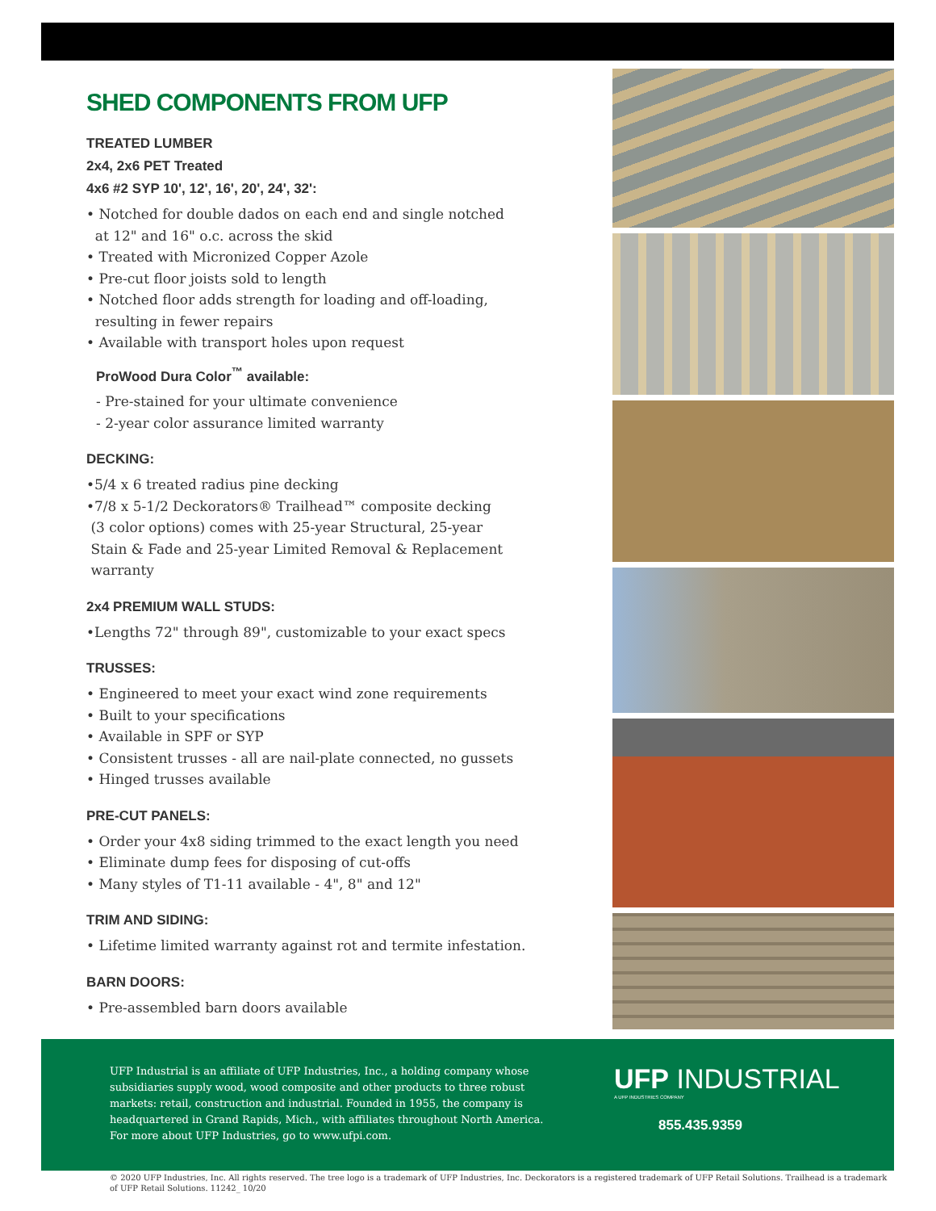SHED COMPONENTS FROM UFP
TREATED LUMBER
2x4, 2x6 PET Treated
4x6 #2 SYP 10', 12', 16', 20', 24', 32':
• Notched for double dados on each end and single notched
at 12" and 16" o.c. across the skid
• Treated with Micronized Copper Azole
• Pre-cut floor joists sold to length
• Notched floor adds strength for loading and off-loading,
resulting in fewer repairs
• Available with transport holes upon request
ProWood Dura Color<sup>™</sup> available:
- Pre-stained for your ultimate convenience
- 2-year color assurance limited warranty
DECKING:
•5/4 x 6 treated radius pine decking
•7/8 x 5-1/2 Deckorators® Trailhead™ composite decking
(3 color options) comes with 25-year Structural, 25-year
Stain & Fade and 25-year Limited Removal & Replacement
warranty
2x4 PREMIUM WALL STUDS:
•Lengths 72" through 89", customizable to your exact specs
TRUSSES:
• Engineered to meet your exact wind zone requirements
• Built to your specifications
• Available in SPF or SYP
• Consistent trusses - all are nail-plate connected, no gussets
• Hinged trusses available
PRE-CUT PANELS:
• Order your 4x8 siding trimmed to the exact length you need
• Eliminate dump fees for disposing of cut-offs
• Many styles of T1-11 available - 4", 8" and 12"
TRIM AND SIDING:
• Lifetime limited warranty against rot and termite infestation.
BARN DOORS:
• Pre-assembled barn doors available
UFP Industrial is an affiliate of UFP Industries, Inc., a holding company whose subsidiaries supply wood, wood composite and other products to three robust markets: retail, construction and industrial. Founded in 1955, the company is headquartered in Grand Rapids, Mich., with affiliates throughout North America. For more about UFP Industries, go to www.ufpi.com.
UFP INDUSTRIAL
A UFP INDUSTRIES COMPANY
855.435.9359
© 2020 UFP Industries, Inc. All rights reserved. The tree logo is a trademark of UFP Industries, Inc. Deckorators is a registered trademark of UFP Retail Solutions. Trailhead is a trademark of UFP Retail Solutions. 11242_ 10/20